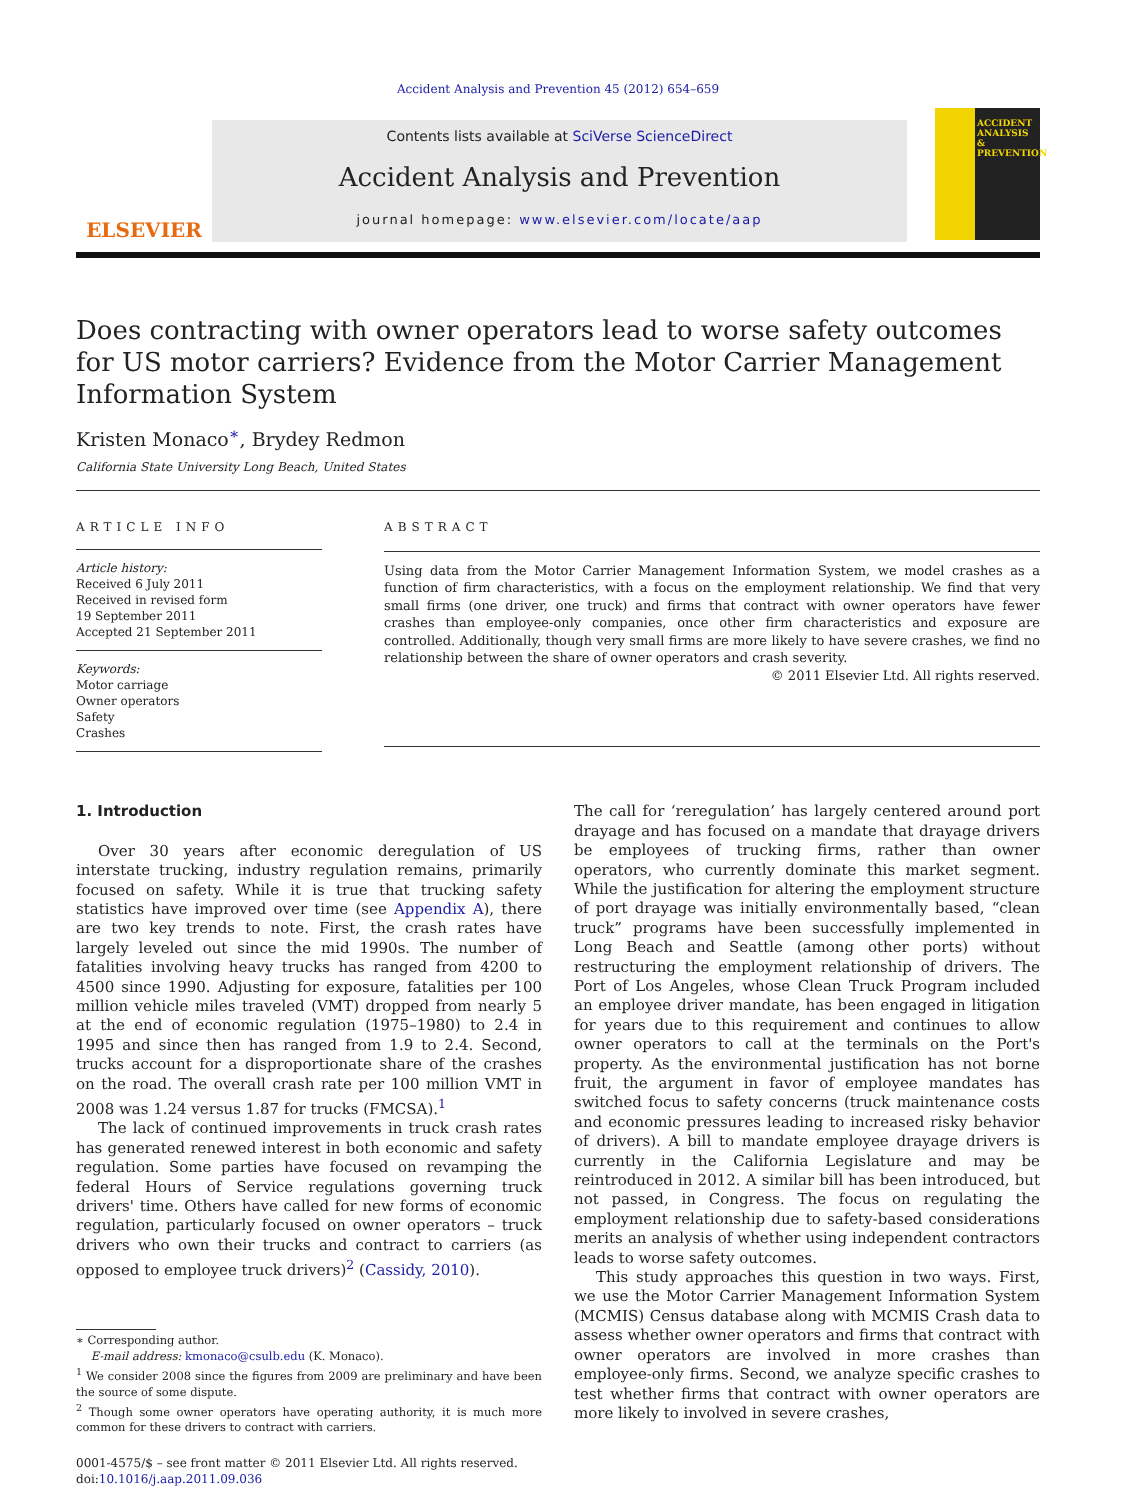Accident Analysis and Prevention 45 (2012) 654–659
ELSEVIER
Contents lists available at SciVerse ScienceDirect
Accident Analysis and Prevention
journal homepage: www.elsevier.com/locate/aap
ACCIDENT ANALYSIS & PREVENTION
Does contracting with owner operators lead to worse safety outcomes for US motor carriers? Evidence from the Motor Carrier Management Information System
Kristen Monaco<sup>∗</sup>, Brydey Redmon
California State University Long Beach, United States
ARTICLE INFO
Article history:
Received 6 July 2011
Received in revised form
19 September 2011
Accepted 21 September 2011
Keywords:
Motor carriage
Owner operators
Safety
Crashes
ABSTRACT
Using data from the Motor Carrier Management Information System, we model crashes as a function of firm characteristics, with a focus on the employment relationship. We find that very small firms (one driver, one truck) and firms that contract with owner operators have fewer crashes than employee-only companies, once other firm characteristics and exposure are controlled. Additionally, though very small firms are more likely to have severe crashes, we find no relationship between the share of owner operators and crash severity.
© 2011 Elsevier Ltd. All rights reserved.
1. Introduction
Over 30 years after economic deregulation of US interstate trucking, industry regulation remains, primarily focused on safety. While it is true that trucking safety statistics have improved over time (see Appendix A), there are two key trends to note. First, the crash rates have largely leveled out since the mid 1990s. The number of fatalities involving heavy trucks has ranged from 4200 to 4500 since 1990. Adjusting for exposure, fatalities per 100 million vehicle miles traveled (VMT) dropped from nearly 5 at the end of economic regulation (1975–1980) to 2.4 in 1995 and since then has ranged from 1.9 to 2.4. Second, trucks account for a disproportionate share of the crashes on the road. The overall crash rate per 100 million VMT in 2008 was 1.24 versus 1.87 for trucks (FMCSA).<sup>1</sup>
The lack of continued improvements in truck crash rates has generated renewed interest in both economic and safety regulation. Some parties have focused on revamping the federal Hours of Service regulations governing truck drivers' time. Others have called for new forms of economic regulation, particularly focused on owner operators – truck drivers who own their trucks and contract to carriers (as opposed to employee truck drivers)<sup>2</sup> (Cassidy, 2010).
∗ Corresponding author.
E-mail address: kmonaco@csulb.edu (K. Monaco).
<sup>1</sup> We consider 2008 since the figures from 2009 are preliminary and have been the source of some dispute.
<sup>2</sup> Though some owner operators have operating authority, it is much more common for these drivers to contract with carriers.
0001-4575/$ – see front matter © 2011 Elsevier Ltd. All rights reserved.
doi:10.1016/j.aap.2011.09.036
The call for ‘reregulation’ has largely centered around port drayage and has focused on a mandate that drayage drivers be employees of trucking firms, rather than owner operators, who currently dominate this market segment. While the justification for altering the employment structure of port drayage was initially environmentally based, “clean truck” programs have been successfully implemented in Long Beach and Seattle (among other ports) without restructuring the employment relationship of drivers. The Port of Los Angeles, whose Clean Truck Program included an employee driver mandate, has been engaged in litigation for years due to this requirement and continues to allow owner operators to call at the terminals on the Port's property. As the environmental justification has not borne fruit, the argument in favor of employee mandates has switched focus to safety concerns (truck maintenance costs and economic pressures leading to increased risky behavior of drivers). A bill to mandate employee drayage drivers is currently in the California Legislature and may be reintroduced in 2012. A similar bill has been introduced, but not passed, in Congress. The focus on regulating the employment relationship due to safety-based considerations merits an analysis of whether using independent contractors leads to worse safety outcomes.
This study approaches this question in two ways. First, we use the Motor Carrier Management Information System (MCMIS) Census database along with MCMIS Crash data to assess whether owner operators and firms that contract with owner operators are involved in more crashes than employee-only firms. Second, we analyze specific crashes to test whether firms that contract with owner operators are more likely to involved in severe crashes,